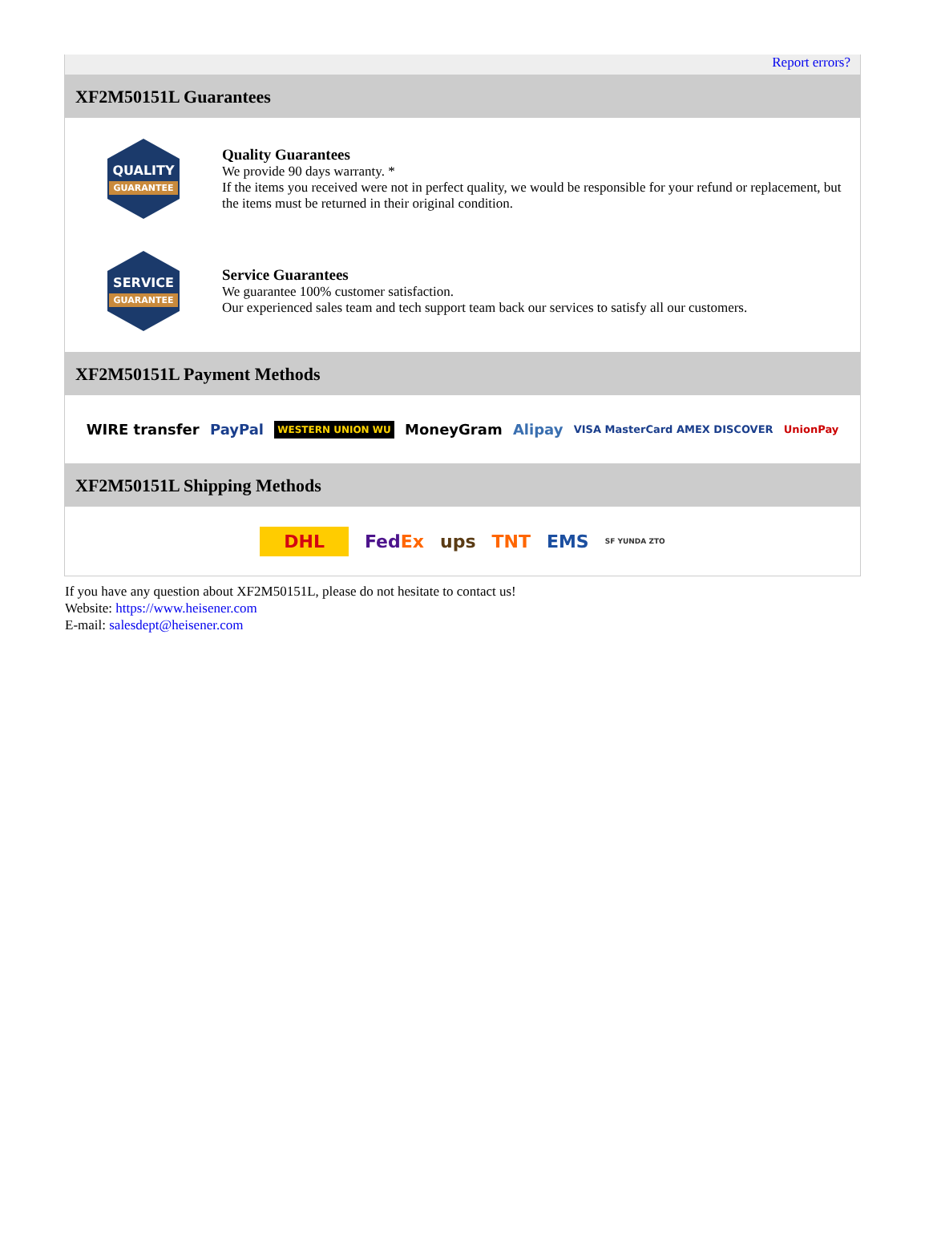Report errors?
XF2M50151L Guarantees
QUALITY
GUARANTEE
Quality Guarantees
We provide 90 days warranty. *
If the items you received were not in perfect quality, we would be responsible for your refund or replacement, but the items must be returned in their original condition.
SERVICE
GUARANTEE
Service Guarantees
We guarantee 100% customer satisfaction.
Our experienced sales team and tech support team back our services to satisfy all our customers.
XF2M50151L Payment Methods
WIRE transfer PayPal WESTERN UNION WU MoneyGram Alipay VISA MasterCard AMEX DISCOVER UnionPay
XF2M50151L Shipping Methods
DHL FedEx ups TNT EMS SF YUNDA ZTO
If you have any question about XF2M50151L, please do not hesitate to contact us!
Website: https://www.heisener.com
E-mail: salesdept@heisener.com